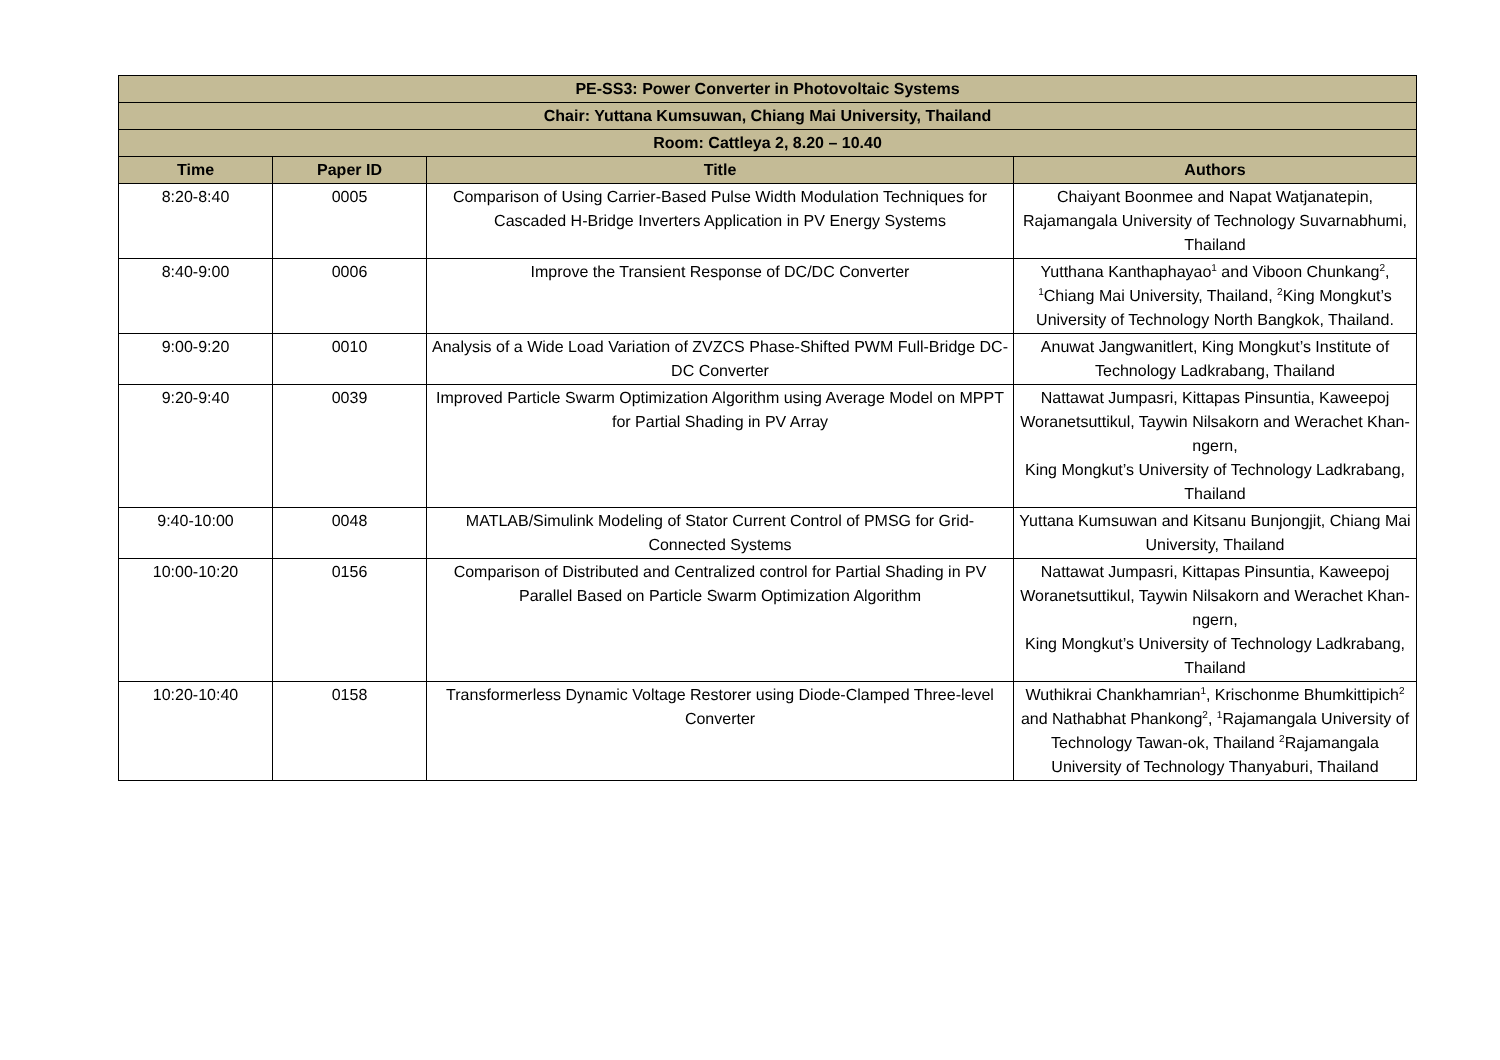| PE-SS3: Power Converter in Photovoltaic Systems | | | |
| --- | --- | --- | --- |
| Chair: Yuttana Kumsuwan, Chiang Mai University, Thailand | | | |
| Room: Cattleya 2, 8.20 – 10.40 | | | |
| Time | Paper ID | Title | Authors |
| 8:20-8:40 | 0005 | Comparison of Using Carrier-Based Pulse Width Modulation Techniques for Cascaded H-Bridge Inverters Application in PV Energy Systems | Chaiyant Boonmee and Napat Watjanatepin, Rajamangala University of Technology Suvarnabhumi, Thailand |
| 8:40-9:00 | 0006 | Improve the Transient Response of DC/DC Converter | Yutthana Kanthaphayao<sup>1</sup> and Viboon Chunkang<sup>2</sup>, <sup>1</sup>Chiang Mai University, Thailand, <sup>2</sup>King Mongkut’s University of Technology North Bangkok, Thailand. |
| 9:00-9:20 | 0010 | Analysis of a Wide Load Variation of ZVZCS Phase-Shifted PWM Full-Bridge DC-DC Converter | Anuwat Jangwanitlert, King Mongkut’s Institute of Technology Ladkrabang, Thailand |
| 9:20-9:40 | 0039 | Improved Particle Swarm Optimization Algorithm using Average Model on MPPT for Partial Shading in PV Array | Nattawat Jumpasri, Kittapas Pinsuntia, Kaweepoj Woranetsuttikul, Taywin Nilsakorn and Werachet Khan-ngern, King Mongkut’s University of Technology Ladkrabang, Thailand |
| 9:40-10:00 | 0048 | MATLAB/Simulink Modeling of Stator Current Control of PMSG for Grid-Connected Systems | Yuttana Kumsuwan and Kitsanu Bunjongjit, Chiang Mai University, Thailand |
| 10:00-10:20 | 0156 | Comparison of Distributed and Centralized control for Partial Shading in PV Parallel Based on Particle Swarm Optimization Algorithm | Nattawat Jumpasri, Kittapas Pinsuntia, Kaweepoj Woranetsuttikul, Taywin Nilsakorn and Werachet Khan-ngern, King Mongkut’s University of Technology Ladkrabang, Thailand |
| 10:20-10:40 | 0158 | Transformerless Dynamic Voltage Restorer using Diode-Clamped Three-level Converter | Wuthikrai Chankhamrian<sup>1</sup>, Krischonme Bhumkittipich<sup>2</sup> and Nathabhat Phankong<sup>2</sup>, <sup>1</sup>Rajamangala University of Technology Tawan-ok, Thailand <sup>2</sup>Rajamangala University of Technology Thanyaburi, Thailand |